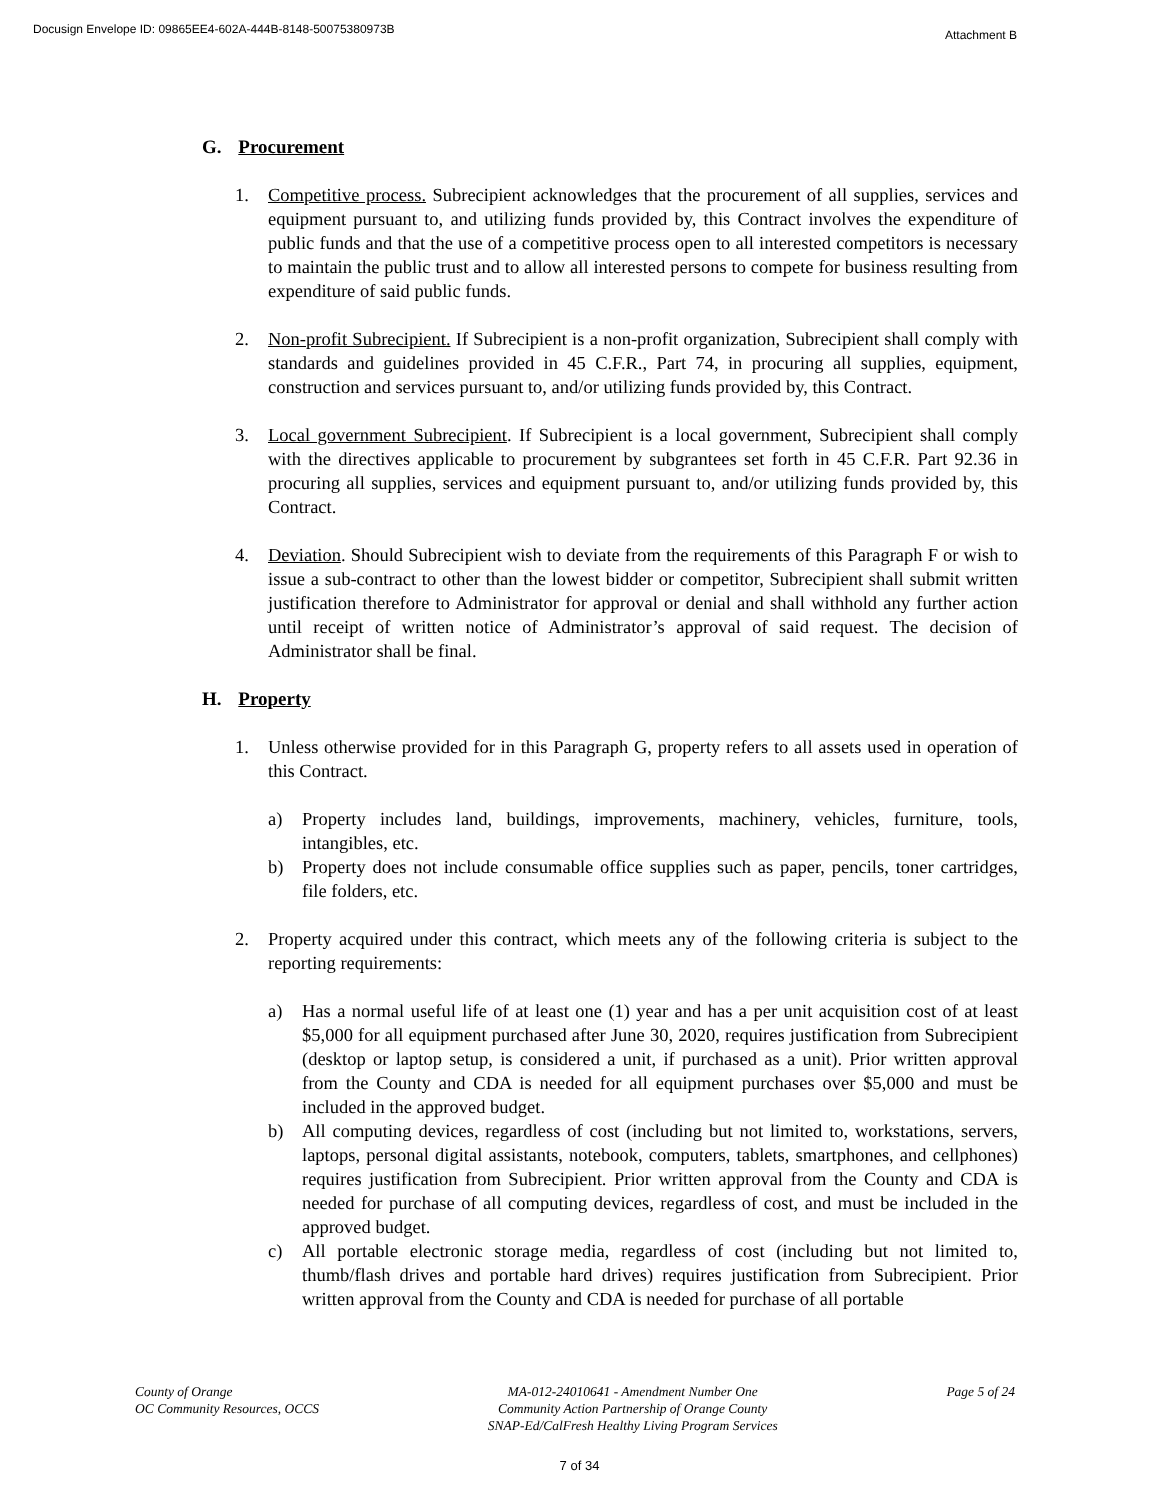Docusign Envelope ID: 09865EE4-602A-444B-8148-50075380973B Attachment B
G. Procurement
1. Competitive process. Subrecipient acknowledges that the procurement of all supplies, services and equipment pursuant to, and utilizing funds provided by, this Contract involves the expenditure of public funds and that the use of a competitive process open to all interested competitors is necessary to maintain the public trust and to allow all interested persons to compete for business resulting from expenditure of said public funds.
2. Non-profit Subrecipient. If Subrecipient is a non-profit organization, Subrecipient shall comply with standards and guidelines provided in 45 C.F.R., Part 74, in procuring all supplies, equipment, construction and services pursuant to, and/or utilizing funds provided by, this Contract.
3. Local government Subrecipient. If Subrecipient is a local government, Subrecipient shall comply with the directives applicable to procurement by subgrantees set forth in 45 C.F.R. Part 92.36 in procuring all supplies, services and equipment pursuant to, and/or utilizing funds provided by, this Contract.
4. Deviation. Should Subrecipient wish to deviate from the requirements of this Paragraph F or wish to issue a sub-contract to other than the lowest bidder or competitor, Subrecipient shall submit written justification therefore to Administrator for approval or denial and shall withhold any further action until receipt of written notice of Administrator’s approval of said request. The decision of Administrator shall be final.
H. Property
1. Unless otherwise provided for in this Paragraph G, property refers to all assets used in operation of this Contract.
a) Property includes land, buildings, improvements, machinery, vehicles, furniture, tools, intangibles, etc.
b) Property does not include consumable office supplies such as paper, pencils, toner cartridges, file folders, etc.
2. Property acquired under this contract, which meets any of the following criteria is subject to the reporting requirements:
a) Has a normal useful life of at least one (1) year and has a per unit acquisition cost of at least $5,000 for all equipment purchased after June 30, 2020, requires justification from Subrecipient (desktop or laptop setup, is considered a unit, if purchased as a unit). Prior written approval from the County and CDA is needed for all equipment purchases over $5,000 and must be included in the approved budget.
b) All computing devices, regardless of cost (including but not limited to, workstations, servers, laptops, personal digital assistants, notebook, computers, tablets, smartphones, and cellphones) requires justification from Subrecipient. Prior written approval from the County and CDA is needed for purchase of all computing devices, regardless of cost, and must be included in the approved budget.
c) All portable electronic storage media, regardless of cost (including but not limited to, thumb/flash drives and portable hard drives) requires justification from Subrecipient. Prior written approval from the County and CDA is needed for purchase of all portable
County of Orange
OC Community Resources, OCCS
MA-012-24010641 - Amendment Number One
Community Action Partnership of Orange County
SNAP-Ed/CalFresh Healthy Living Program Services
Page 5 of 24
7 of 34